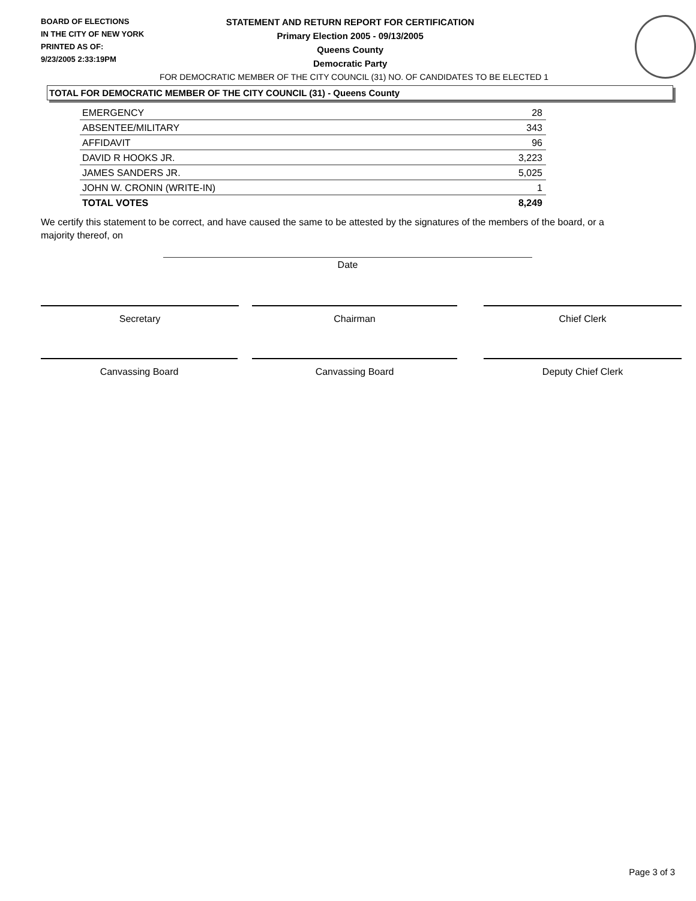BOARD OF ELECTIONS
IN THE CITY OF NEW YORK
PRINTED AS OF:
9/23/2005 2:33:19PM
STATEMENT AND RETURN REPORT FOR CERTIFICATION
Primary Election 2005 - 09/13/2005
Queens County
Democratic Party
FOR DEMOCRATIC MEMBER OF THE CITY COUNCIL (31) NO. OF CANDIDATES TO BE ELECTED 1
TOTAL FOR DEMOCRATIC MEMBER OF THE CITY COUNCIL (31) - Queens County
| EMERGENCY | 28 |
| ABSENTEE/MILITARY | 343 |
| AFFIDAVIT | 96 |
| DAVID R HOOKS JR. | 3,223 |
| JAMES SANDERS JR. | 5,025 |
| JOHN W. CRONIN (WRITE-IN) | 1 |
| TOTAL VOTES | 8,249 |
We certify this statement to be correct, and have caused the same to be attested by the signatures of the members of the board, or a majority thereof, on
Date
Secretary Chairman Chief Clerk
Canvassing Board Canvassing Board Deputy Chief Clerk
Page 3 of 3